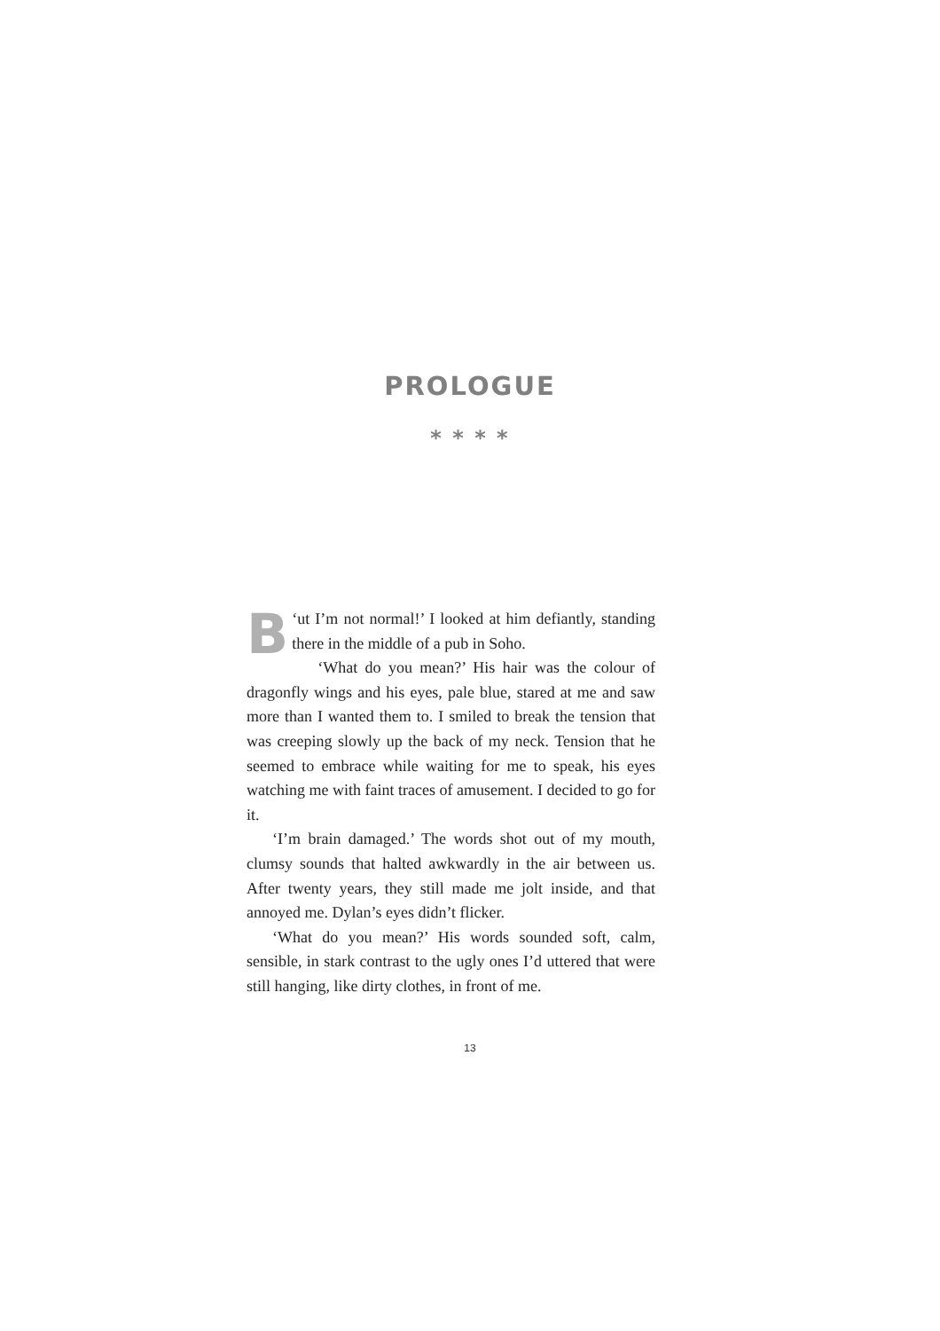PROLOGUE
* * * *
‘B ut I’m not normal!’ I looked at him defiantly, standing there in the middle of a pub in Soho.
‘What do you mean?’ His hair was the colour of dragonfly wings and his eyes, pale blue, stared at me and saw more than I wanted them to. I smiled to break the tension that was creeping slowly up the back of my neck. Tension that he seemed to embrace while waiting for me to speak, his eyes watching me with faint traces of amusement. I decided to go for it.
‘I’m brain damaged.’ The words shot out of my mouth, clumsy sounds that halted awkwardly in the air between us. After twenty years, they still made me jolt inside, and that annoyed me. Dylan’s eyes didn’t flicker.
‘What do you mean?’ His words sounded soft, calm, sensible, in stark contrast to the ugly ones I’d uttered that were still hanging, like dirty clothes, in front of me.
13